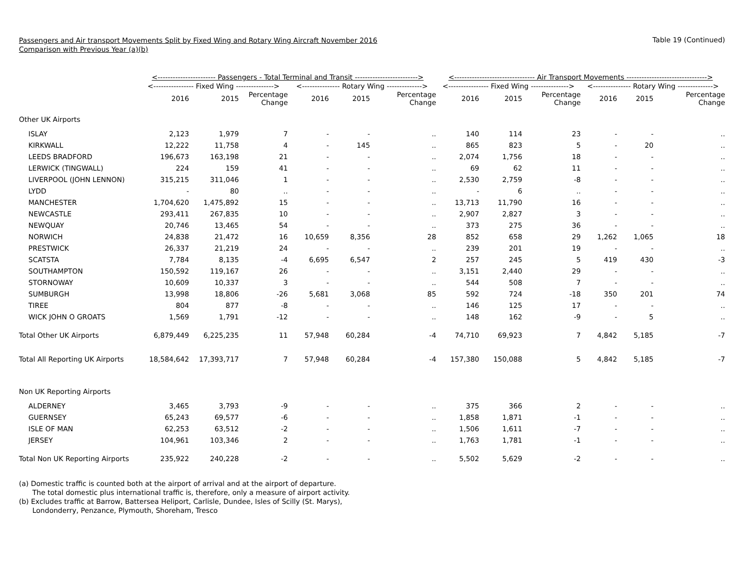Passengers and Air transport Movements Split by Fixed Wing and Rotary Wing Aircraft November 2016
Comparison with Previous Year (a)(b)
Table 19 (Continued)
| | <----------------------- Passengers - Total Terminal and Transit -------------------------> | | | | | | <-------------------------------- Air Transport Movements --------------------------------> | | | | | |
| --- | --- | --- | --- | --- | --- | --- | --- | --- | --- | --- | --- | --- |
| | <---------------- Fixed Wing ---------------> | | | <--------------- Rotary Wing --------------> | | | <---------------- Fixed Wing ---------------> | | | <--------------- Rotary Wing --------------> | | |
| | 2016 | 2015 | Percentage Change | 2016 | 2015 | Percentage Change | 2016 | 2015 | Percentage Change | 2016 | 2015 | Percentage Change |
| Other UK Airports | | | | | | | | | | | | |
| ISLAY | 2,123 | 1,979 | 7 | - | - | .. | 140 | 114 | 23 | - | - | .. |
| KIRKWALL | 12,222 | 11,758 | 4 | - | 145 | .. | 865 | 823 | 5 | - | 20 | .. |
| LEEDS BRADFORD | 196,673 | 163,198 | 21 | - | - | .. | 2,074 | 1,756 | 18 | - | - | .. |
| LERWICK (TINGWALL) | 224 | 159 | 41 | - | - | .. | 69 | 62 | 11 | - | - | .. |
| LIVERPOOL (JOHN LENNON) | 315,215 | 311,046 | 1 | - | - | .. | 2,530 | 2,759 | -8 | - | - | .. |
| LYDD | - | 80 | .. | - | - | .. | - | 6 | .. | - | - | .. |
| MANCHESTER | 1,704,620 | 1,475,892 | 15 | - | - | .. | 13,713 | 11,790 | 16 | - | - | .. |
| NEWCASTLE | 293,411 | 267,835 | 10 | - | - | .. | 2,907 | 2,827 | 3 | - | - | .. |
| NEWQUAY | 20,746 | 13,465 | 54 | - | - | .. | 373 | 275 | 36 | - | - | .. |
| NORWICH | 24,838 | 21,472 | 16 | 10,659 | 8,356 | 28 | 852 | 658 | 29 | 1,262 | 1,065 | 18 |
| PRESTWICK | 26,337 | 21,219 | 24 | - | - | .. | 239 | 201 | 19 | - | - | .. |
| SCATSTA | 7,784 | 8,135 | -4 | 6,695 | 6,547 | 2 | 257 | 245 | 5 | 419 | 430 | -3 |
| SOUTHAMPTON | 150,592 | 119,167 | 26 | - | - | .. | 3,151 | 2,440 | 29 | - | - | .. |
| STORNOWAY | 10,609 | 10,337 | 3 | - | - | .. | 544 | 508 | 7 | - | - | .. |
| SUMBURGH | 13,998 | 18,806 | -26 | 5,681 | 3,068 | 85 | 592 | 724 | -18 | 350 | 201 | 74 |
| TIREE | 804 | 877 | -8 | - | - | .. | 146 | 125 | 17 | - | - | .. |
| WICK JOHN O GROATS | 1,569 | 1,791 | -12 | - | - | .. | 148 | 162 | -9 | - | 5 | .. |
| Total Other UK Airports | 6,879,449 | 6,225,235 | 11 | 57,948 | 60,284 | -4 | 74,710 | 69,923 | 7 | 4,842 | 5,185 | -7 |
| Total All Reporting UK Airports | 18,584,642 | 17,393,717 | 7 | 57,948 | 60,284 | -4 | 157,380 | 150,088 | 5 | 4,842 | 5,185 | -7 |
| Non UK Reporting Airports | | | | | | | | | | | | |
| ALDERNEY | 3,465 | 3,793 | -9 | - | - | .. | 375 | 366 | 2 | - | - | .. |
| GUERNSEY | 65,243 | 69,577 | -6 | - | - | .. | 1,858 | 1,871 | -1 | - | - | .. |
| ISLE OF MAN | 62,253 | 63,512 | -2 | - | - | .. | 1,506 | 1,611 | -7 | - | - | .. |
| JERSEY | 104,961 | 103,346 | 2 | - | - | .. | 1,763 | 1,781 | -1 | - | - | .. |
| Total Non UK Reporting Airports | 235,922 | 240,228 | -2 | - | - | .. | 5,502 | 5,629 | -2 | - | - | .. |
(a) Domestic traffic is counted both at the airport of arrival and at the airport of departure.
The total domestic plus international traffic is, therefore, only a measure of airport activity.
(b) Excludes traffic at Barrow, Battersea Heliport, Carlisle, Dundee, Isles of Scilly (St. Marys),
Londonderry, Penzance, Plymouth, Shoreham, Tresco